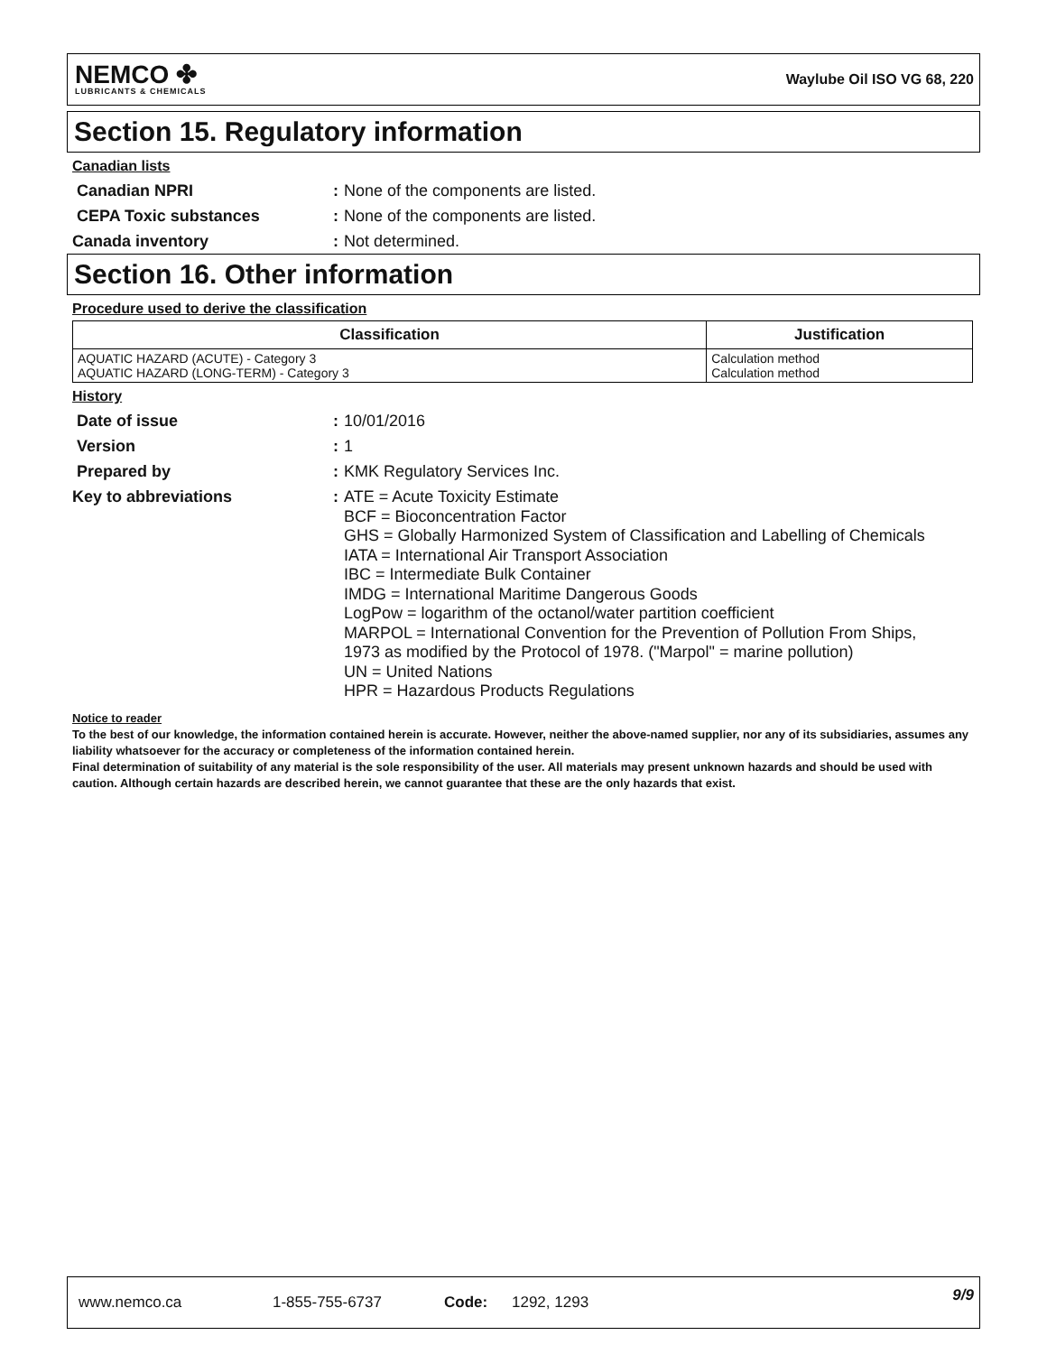NEMCO ✤
LUBRICANTS & CHEMICALS
Waylube Oil ISO VG 68, 220
Section 15. Regulatory information
Canadian lists
Canadian NPRI : None of the components are listed.
CEPA Toxic substances : None of the components are listed.
Canada inventory : Not determined.
Section 16. Other information
Procedure used to derive the classification
| Classification | Justification |
| --- | --- |
| AQUATIC HAZARD (ACUTE) - Category 3 AQUATIC HAZARD (LONG-TERM) - Category 3 | Calculation method Calculation method |
History
Date of issue : 10/01/2016
Version : 1
Prepared by : KMK Regulatory Services Inc.
Key to abbreviations : ATE = Acute Toxicity Estimate
BCF = Bioconcentration Factor
GHS = Globally Harmonized System of Classification and Labelling of Chemicals
IATA = International Air Transport Association
IBC = Intermediate Bulk Container
IMDG = International Maritime Dangerous Goods
LogPow = logarithm of the octanol/water partition coefficient
MARPOL = International Convention for the Prevention of Pollution From Ships,
1973 as modified by the Protocol of 1978. ("Marpol" = marine pollution)
UN = United Nations
HPR = Hazardous Products Regulations
Notice to reader
To the best of our knowledge, the information contained herein is accurate. However, neither the above-named supplier, nor any of its subsidiaries, assumes any liability whatsoever for the accuracy or completeness of the information contained herein.
Final determination of suitability of any material is the sole responsibility of the user. All materials may present unknown hazards and should be used with caution. Although certain hazards are described herein, we cannot guarantee that these are the only hazards that exist.
www.nemco.ca 1-855-755-6737 Code: 1292, 1293 9/9